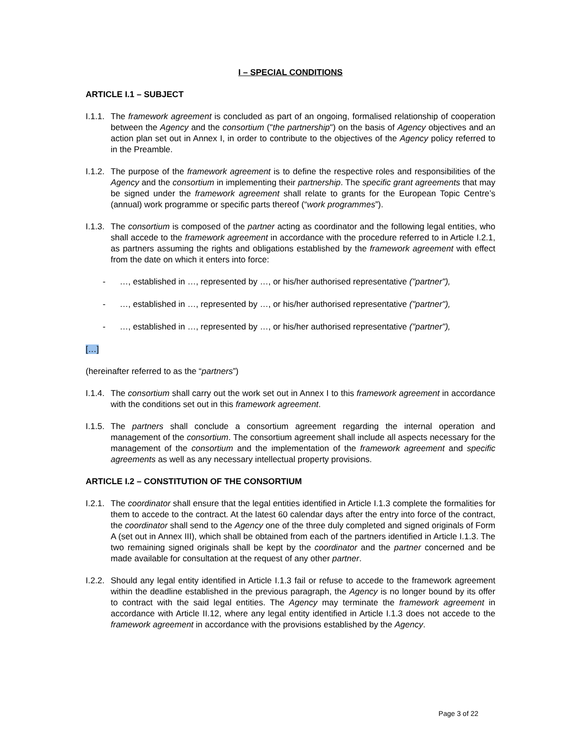I – SPECIAL CONDITIONS
ARTICLE I.1 – SUBJECT
I.1.1.
The framework agreement is concluded as part of an ongoing, formalised relationship of cooperation between the Agency and the consortium ("the partnership") on the basis of Agency objectives and an action plan set out in Annex I, in order to contribute to the objectives of the Agency policy referred to in the Preamble.
I.1.2.
The purpose of the framework agreement is to define the respective roles and responsibilities of the Agency and the consortium in implementing their partnership. The specific grant agreements that may be signed under the framework agreement shall relate to grants for the European Topic Centre’s (annual) work programme or specific parts thereof (“work programmes”).
I.1.3.
The consortium is composed of the partner acting as coordinator and the following legal entities, who shall accede to the framework agreement in accordance with the procedure referred to in Article I.2.1, as partners assuming the rights and obligations established by the framework agreement with effect from the date on which it enters into force:
- …, established in …, represented by …, or his/her authorised representative ("partner"),
- …, established in …, represented by …, or his/her authorised representative ("partner"),
- …, established in …, represented by …, or his/her authorised representative ("partner"),
[…]
(hereinafter referred to as the “partners”)
I.1.4.
The consortium shall carry out the work set out in Annex I to this framework agreement in accordance with the conditions set out in this framework agreement.
I.1.5.
The partners shall conclude a consortium agreement regarding the internal operation and management of the consortium. The consortium agreement shall include all aspects necessary for the management of the consortium and the implementation of the framework agreement and specific agreements as well as any necessary intellectual property provisions.
ARTICLE I.2 – CONSTITUTION OF THE CONSORTIUM
I.2.1.
The coordinator shall ensure that the legal entities identified in Article I.1.3 complete the formalities for them to accede to the contract. At the latest 60 calendar days after the entry into force of the contract, the coordinator shall send to the Agency one of the three duly completed and signed originals of Form A (set out in Annex III), which shall be obtained from each of the partners identified in Article I.1.3. The two remaining signed originals shall be kept by the coordinator and the partner concerned and be made available for consultation at the request of any other partner.
I.2.2.
Should any legal entity identified in Article I.1.3 fail or refuse to accede to the framework agreement within the deadline established in the previous paragraph, the Agency is no longer bound by its offer to contract with the said legal entities. The Agency may terminate the framework agreement in accordance with Article II.12, where any legal entity identified in Article I.1.3 does not accede to the framework agreement in accordance with the provisions established by the Agency.
Page 3 of 22